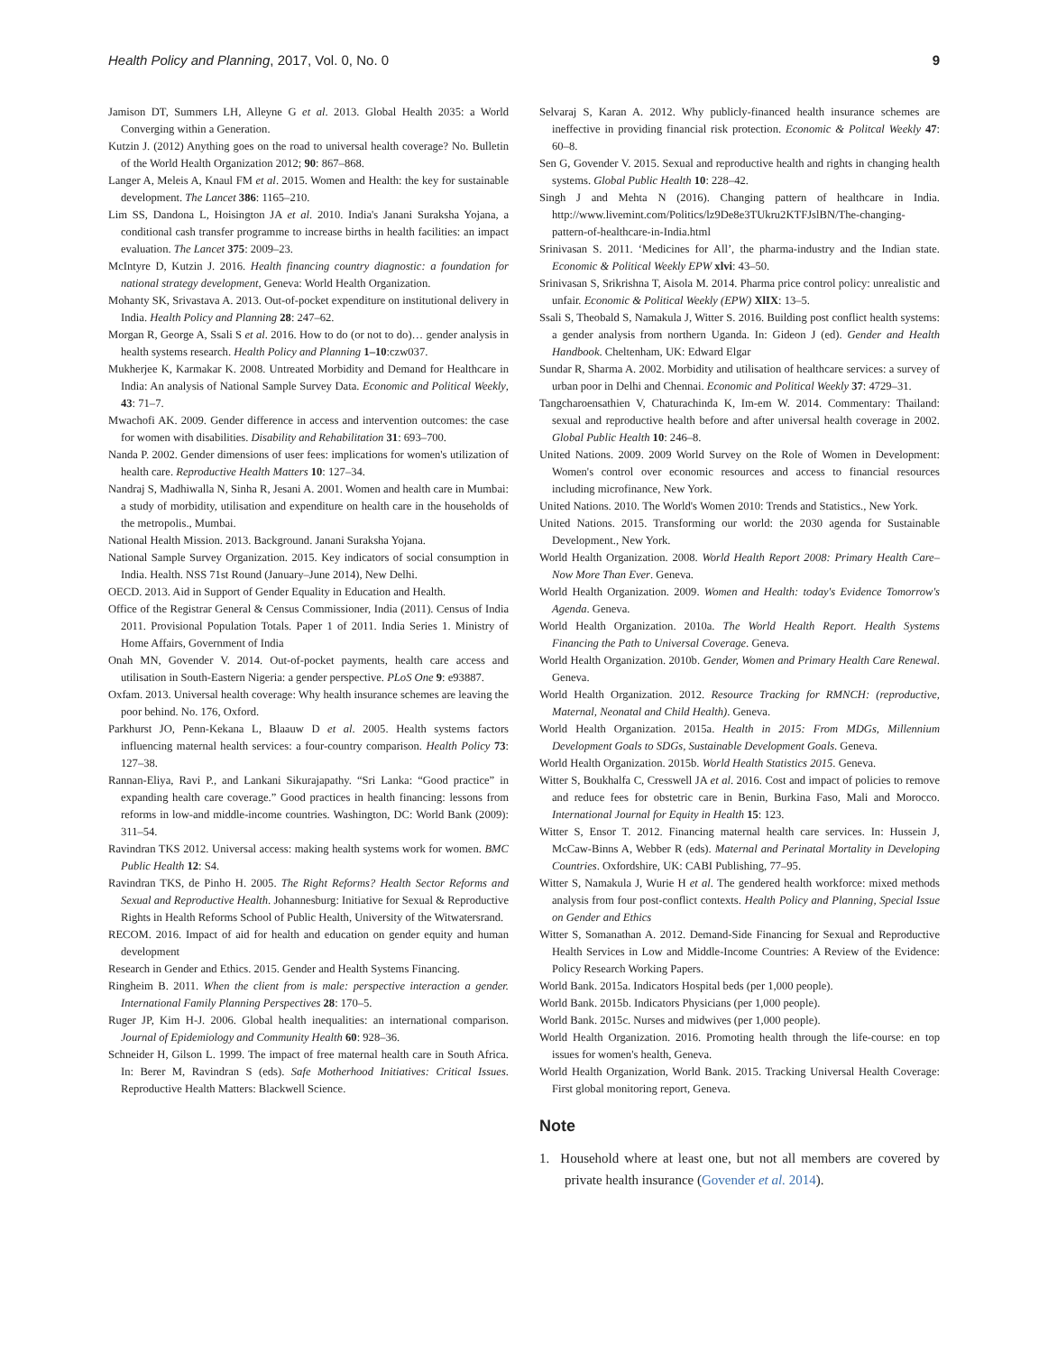Health Policy and Planning, 2017, Vol. 0, No. 0 9
Jamison DT, Summers LH, Alleyne G et al. 2013. Global Health 2035: a World Converging within a Generation.
Kutzin J. (2012) Anything goes on the road to universal health coverage? No. Bulletin of the World Health Organization 2012; 90: 867–868.
Langer A, Meleis A, Knaul FM et al. 2015. Women and Health: the key for sustainable development. The Lancet 386: 1165–210.
Lim SS, Dandona L, Hoisington JA et al. 2010. India's Janani Suraksha Yojana, a conditional cash transfer programme to increase births in health facilities: an impact evaluation. The Lancet 375: 2009–23.
McIntyre D, Kutzin J. 2016. Health financing country diagnostic: a foundation for national strategy development, Geneva: World Health Organization.
Mohanty SK, Srivastava A. 2013. Out-of-pocket expenditure on institutional delivery in India. Health Policy and Planning 28: 247–62.
Morgan R, George A, Ssali S et al. 2016. How to do (or not to do)… gender analysis in health systems research. Health Policy and Planning 1–10:czw037.
Mukherjee K, Karmakar K. 2008. Untreated Morbidity and Demand for Healthcare in India: An analysis of National Sample Survey Data. Economic and Political Weekly, 43: 71–7.
Mwachofi AK. 2009. Gender difference in access and intervention outcomes: the case for women with disabilities. Disability and Rehabilitation 31: 693–700.
Nanda P. 2002. Gender dimensions of user fees: implications for women's utilization of health care. Reproductive Health Matters 10: 127–34.
Nandraj S, Madhiwalla N, Sinha R, Jesani A. 2001. Women and health care in Mumbai: a study of morbidity, utilisation and expenditure on health care in the households of the metropolis., Mumbai.
National Health Mission. 2013. Background. Janani Suraksha Yojana.
National Sample Survey Organization. 2015. Key indicators of social consumption in India. Health. NSS 71st Round (January–June 2014), New Delhi.
OECD. 2013. Aid in Support of Gender Equality in Education and Health.
Office of the Registrar General & Census Commissioner, India (2011). Census of India 2011. Provisional Population Totals. Paper 1 of 2011. India Series 1. Ministry of Home Affairs, Government of India
Onah MN, Govender V. 2014. Out-of-pocket payments, health care access and utilisation in South-Eastern Nigeria: a gender perspective. PLoS One 9: e93887.
Oxfam. 2013. Universal health coverage: Why health insurance schemes are leaving the poor behind. No. 176, Oxford.
Parkhurst JO, Penn-Kekana L, Blaauw D et al. 2005. Health systems factors influencing maternal health services: a four-country comparison. Health Policy 73: 127–38.
Rannan-Eliya, Ravi P., and Lankani Sikurajapathy. “Sri Lanka: “Good practice” in expanding health care coverage.” Good practices in health financing: lessons from reforms in low-and middle-income countries. Washington, DC: World Bank (2009): 311–54.
Ravindran TKS 2012. Universal access: making health systems work for women. BMC Public Health 12: S4.
Ravindran TKS, de Pinho H. 2005. The Right Reforms? Health Sector Reforms and Sexual and Reproductive Health. Johannesburg: Initiative for Sexual & Reproductive Rights in Health Reforms School of Public Health, University of the Witwatersrand.
RECOM. 2016. Impact of aid for health and education on gender equity and human development
Research in Gender and Ethics. 2015. Gender and Health Systems Financing.
Ringheim B. 2011. When the client from is male: perspective interaction a gender. International Family Planning Perspectives 28: 170–5.
Ruger JP, Kim H-J. 2006. Global health inequalities: an international comparison. Journal of Epidemiology and Community Health 60: 928–36.
Schneider H, Gilson L. 1999. The impact of free maternal health care in South Africa. In: Berer M, Ravindran S (eds). Safe Motherhood Initiatives: Critical Issues. Reproductive Health Matters: Blackwell Science.
Selvaraj S, Karan A. 2012. Why publicly-financed health insurance schemes are ineffective in providing financial risk protection. Economic & Politcal Weekly 47: 60–8.
Sen G, Govender V. 2015. Sexual and reproductive health and rights in changing health systems. Global Public Health 10: 228–42.
Singh J and Mehta N (2016). Changing pattern of healthcare in India. http://www.livemint.com/Politics/lz9De8e3TUkru2KTFJslBN/The-changing-pattern-of-healthcare-in-India.html
Srinivasan S. 2011. ‘Medicines for All’, the pharma-industry and the Indian state. Economic & Political Weekly EPW xlvi: 43–50.
Srinivasan S, Srikrishna T, Aisola M. 2014. Pharma price control policy: unrealistic and unfair. Economic & Political Weekly (EPW) XlIX: 13–5.
Ssali S, Theobald S, Namakula J, Witter S. 2016. Building post conflict health systems: a gender analysis from northern Uganda. In: Gideon J (ed). Gender and Health Handbook. Cheltenham, UK: Edward Elgar
Sundar R, Sharma A. 2002. Morbidity and utilisation of healthcare services: a survey of urban poor in Delhi and Chennai. Economic and Political Weekly 37: 4729–31.
Tangcharoensathien V, Chaturachinda K, Im-em W. 2014. Commentary: Thailand: sexual and reproductive health before and after universal health coverage in 2002. Global Public Health 10: 246–8.
United Nations. 2009. 2009 World Survey on the Role of Women in Development: Women's control over economic resources and access to financial resources including microfinance, New York.
United Nations. 2010. The World's Women 2010: Trends and Statistics., New York.
United Nations. 2015. Transforming our world: the 2030 agenda for Sustainable Development., New York.
World Health Organization. 2008. World Health Report 2008: Primary Health Care– Now More Than Ever. Geneva.
World Health Organization. 2009. Women and Health: today's Evidence Tomorrow's Agenda. Geneva.
World Health Organization. 2010a. The World Health Report. Health Systems Financing the Path to Universal Coverage. Geneva.
World Health Organization. 2010b. Gender, Women and Primary Health Care Renewal. Geneva.
World Health Organization. 2012. Resource Tracking for RMNCH: (reproductive, Maternal, Neonatal and Child Health). Geneva.
World Health Organization. 2015a. Health in 2015: From MDGs, Millennium Development Goals to SDGs, Sustainable Development Goals. Geneva.
World Health Organization. 2015b. World Health Statistics 2015. Geneva.
Witter S, Boukhalfa C, Cresswell JA et al. 2016. Cost and impact of policies to remove and reduce fees for obstetric care in Benin, Burkina Faso, Mali and Morocco. International Journal for Equity in Health 15: 123.
Witter S, Ensor T. 2012. Financing maternal health care services. In: Hussein J, McCaw-Binns A, Webber R (eds). Maternal and Perinatal Mortality in Developing Countries. Oxfordshire, UK: CABI Publishing, 77–95.
Witter S, Namakula J, Wurie H et al. The gendered health workforce: mixed methods analysis from four post-conflict contexts. Health Policy and Planning, Special Issue on Gender and Ethics
Witter S, Somanathan A. 2012. Demand-Side Financing for Sexual and Reproductive Health Services in Low and Middle-Income Countries: A Review of the Evidence: Policy Research Working Papers.
World Bank. 2015a. Indicators Hospital beds (per 1,000 people).
World Bank. 2015b. Indicators Physicians (per 1,000 people).
World Bank. 2015c. Nurses and midwives (per 1,000 people).
World Health Organization. 2016. Promoting health through the life-course: en top issues for women's health, Geneva.
World Health Organization, World Bank. 2015. Tracking Universal Health Coverage: First global monitoring report, Geneva.
Note
1. Household where at least one, but not all members are covered by private health insurance (Govender et al. 2014).